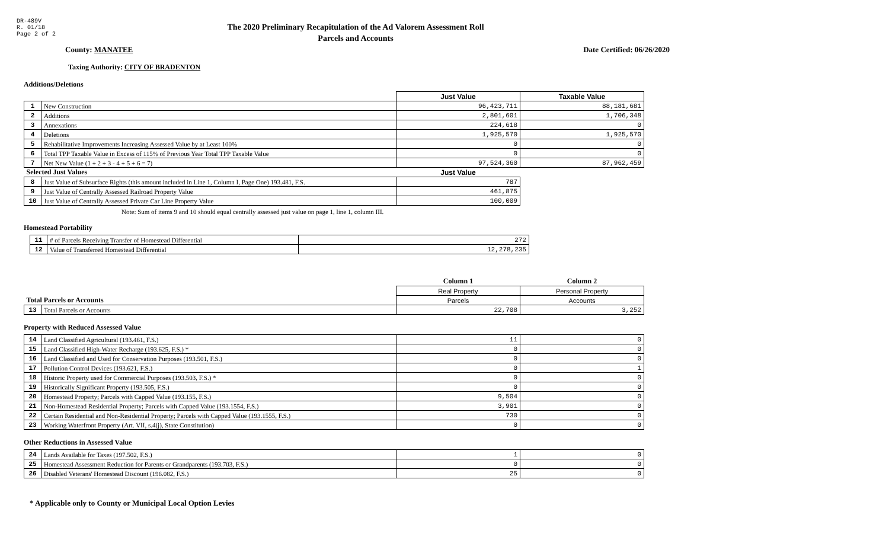DR-489V
R. 01/18
Page 2 of 2
The 2020 Preliminary Recapitulation of the Ad Valorem Assessment Roll
Parcels and Accounts
County: MANATEE Date Certified: 06/26/2020
Taxing Authority: CITY OF BRADENTON
Additions/Deletions
| | | Just Value | Taxable Value |
| 1 | New Construction | 96,423,711 | 88,181,681 |
| 2 | Additions | 2,801,601 | 1,706,348 |
| 3 | Annexations | 224,618 | 0 |
| 4 | Deletions | 1,925,570 | 1,925,570 |
| 5 | Rehabilitative Improvements Increasing Assessed Value by at Least 100% | 0 | 0 |
| 6 | Total TPP Taxable Value in Excess of 115% of Previous Year Total TPP Taxable Value | 0 | 0 |
| 7 | Net New Value (1 + 2 + 3 - 4 + 5 + 6 = 7) | 97,524,360 | 87,962,459 |
| Selected Just Values | | Just Value | |
| 8 | Just Value of Subsurface Rights (this amount included in Line 1, Column I, Page One) 193.481, F.S. | 787 | |
| 9 | Just Value of Centrally Assessed Railroad Property Value | 461,875 | |
| 10 | Just Value of Centrally Assessed Private Car Line Property Value | 100,009 | |
Note: Sum of items 9 and 10 should equal centrally assessed just value on page 1, line 1, column III.
Homestead Portability
| 11 | # of Parcels Receiving Transfer of Homestead Differential | 272 |
| 12 | Value of Transferred Homestead Differential | 12,278,235 |
| | | Column 1 | Column 2 |
| | | Real Property | Personal Property |
| Total Parcels or Accounts | | Parcels | Accounts |
| 13 | Total Parcels or Accounts | 22,708 | 3,252 |
Property with Reduced Assessed Value
| 14 | Land Classified Agricultural (193.461, F.S.) | 11 | 0 |
| 15 | Land Classified High-Water Recharge (193.625, F.S.) * | 0 | 0 |
| 16 | Land Classified and Used for Conservation Purposes (193.501, F.S.) | 0 | 0 |
| 17 | Pollution Control Devices (193.621, F.S.) | 0 | 1 |
| 18 | Historic Property used for Commercial Purposes (193.503, F.S.) * | 0 | 0 |
| 19 | Historically Significant Property (193.505, F.S.) | 0 | 0 |
| 20 | Homestead Property; Parcels with Capped Value (193.155, F.S.) | 9,504 | 0 |
| 21 | Non-Homestead Residential Property; Parcels with Capped Value (193.1554, F.S.) | 3,901 | 0 |
| 22 | Certain Residential and Non-Residential Property; Parcels with Capped Value (193.1555, F.S.) | 730 | 0 |
| 23 | Working Waterfront Property (Art. VII, s.4(j), State Constitution) | 0 | 0 |
Other Reductions in Assessed Value
| 24 | Lands Available for Taxes (197.502, F.S.) | 1 | 0 |
| 25 | Homestead Assessment Reduction for Parents or Grandparents (193.703, F.S.) | 0 | 0 |
| 26 | Disabled Veterans' Homestead Discount (196.082, F.S.) | 25 | 0 |
* Applicable only to County or Municipal Local Option Levies